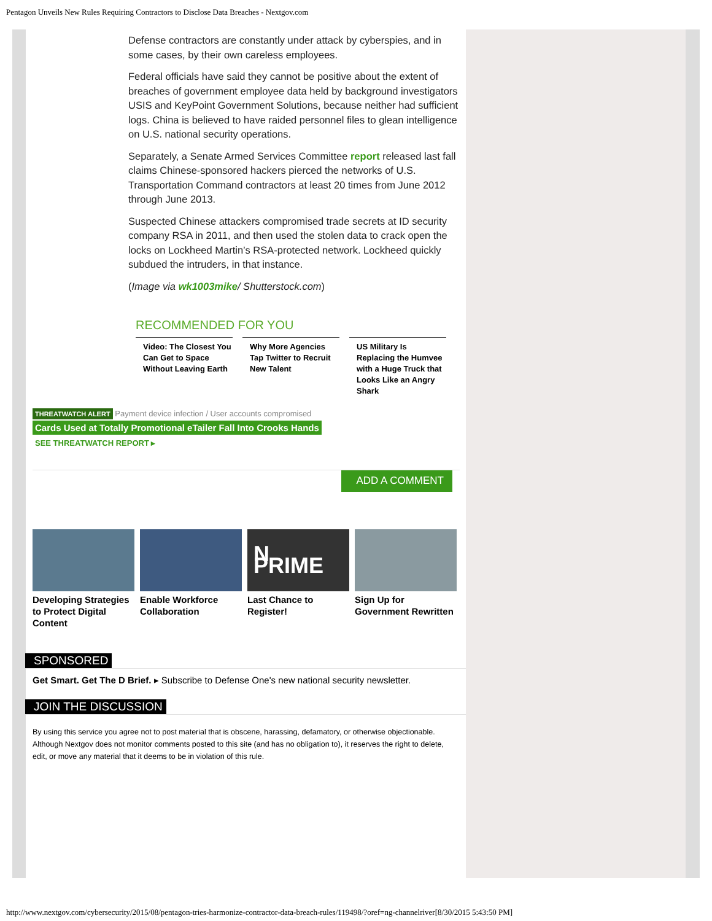Pentagon Unveils New Rules Requiring Contractors to Disclose Data Breaches - Nextgov.com
Defense contractors are constantly under attack by cyberspies, and in some cases, by their own careless employees.
Federal officials have said they cannot be positive about the extent of breaches of government employee data held by background investigators USIS and KeyPoint Government Solutions, because neither had sufficient logs. China is believed to have raided personnel files to glean intelligence on U.S. national security operations.
Separately, a Senate Armed Services Committee report released last fall claims Chinese-sponsored hackers pierced the networks of U.S. Transportation Command contractors at least 20 times from June 2012 through June 2013.
Suspected Chinese attackers compromised trade secrets at ID security company RSA in 2011, and then used the stolen data to crack open the locks on Lockheed Martin’s RSA-protected network. Lockheed quickly subdued the intruders, in that instance.
(Image via wk1003mike/ Shutterstock.com)
RECOMMENDED FOR YOU
Video: The Closest You Can Get to Space Without Leaving Earth
Why More Agencies Tap Twitter to Recruit New Talent
US Military Is Replacing the Humvee with a Huge Truck that Looks Like an Angry Shark
THREATWATCH ALERT Payment device infection / User accounts compromised
Cards Used at Totally Promotional eTailer Fall Into Crooks Hands
SEE THREATWATCH REPORT ▸
ADD A COMMENT
Developing Strategies to Protect Digital Content
Enable Workforce Collaboration
N PRIME
Last Chance to Register!
Sign Up for Government Rewritten
SPONSORED
Get Smart. Get The D Brief. ▸ Subscribe to Defense One's new national security newsletter.
JOIN THE DISCUSSION
By using this service you agree not to post material that is obscene, harassing, defamatory, or otherwise objectionable. Although Nextgov does not monitor comments posted to this site (and has no obligation to), it reserves the right to delete, edit, or move any material that it deems to be in violation of this rule.
http://www.nextgov.com/cybersecurity/2015/08/pentagon-tries-harmonize-contractor-data-breach-rules/119498/?oref=ng-channelriver[8/30/2015 5:43:50 PM]